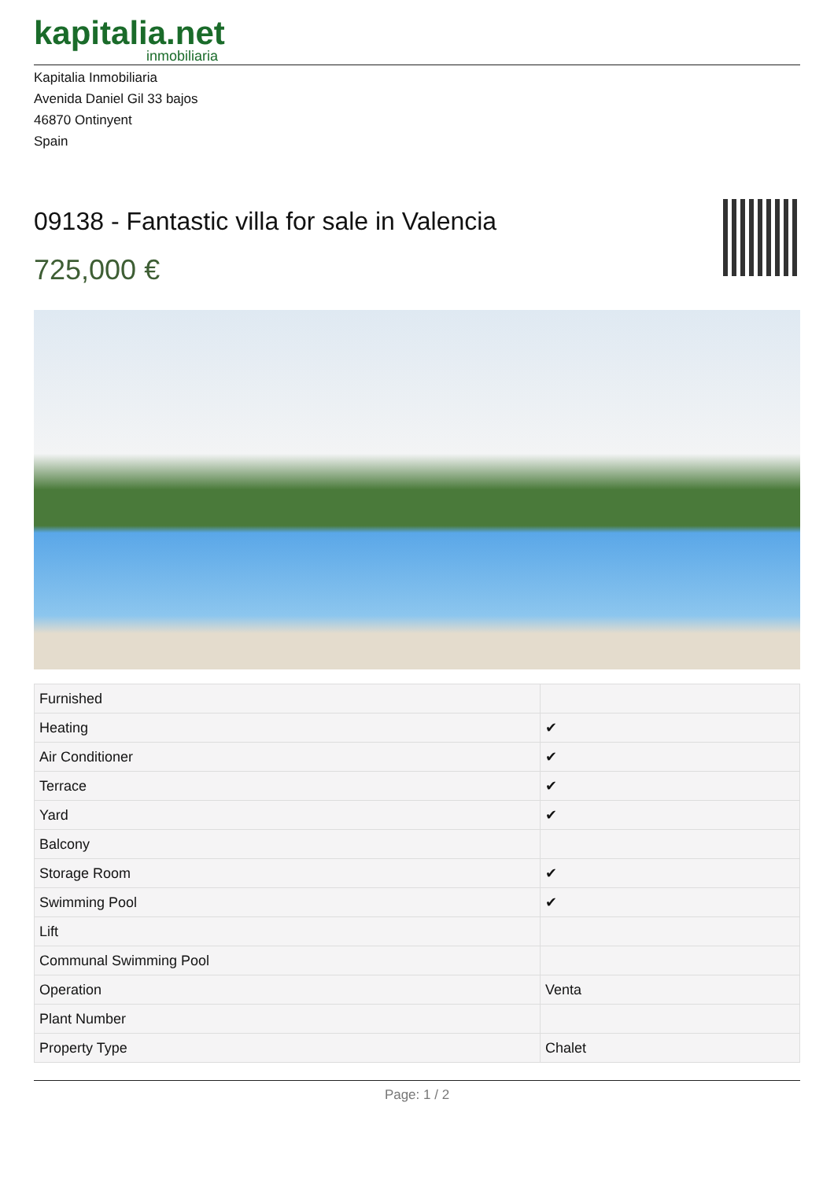kapitalia.net
inmobiliaria
Kapitalia Inmobiliaria
Avenida Daniel Gil 33 bajos
46870 Ontinyent
Spain
09138 - Fantastic villa for sale in Valencia
725,000 €
| Furnished | |
| Heating | ✔ |
| Air Conditioner | ✔ |
| Terrace | ✔ |
| Yard | ✔ |
| Balcony | |
| Storage Room | ✔ |
| Swimming Pool | ✔ |
| Lift | |
| Communal Swimming Pool | |
| Operation | Venta |
| Plant Number | |
| Property Type | Chalet |
Page: 1 / 2